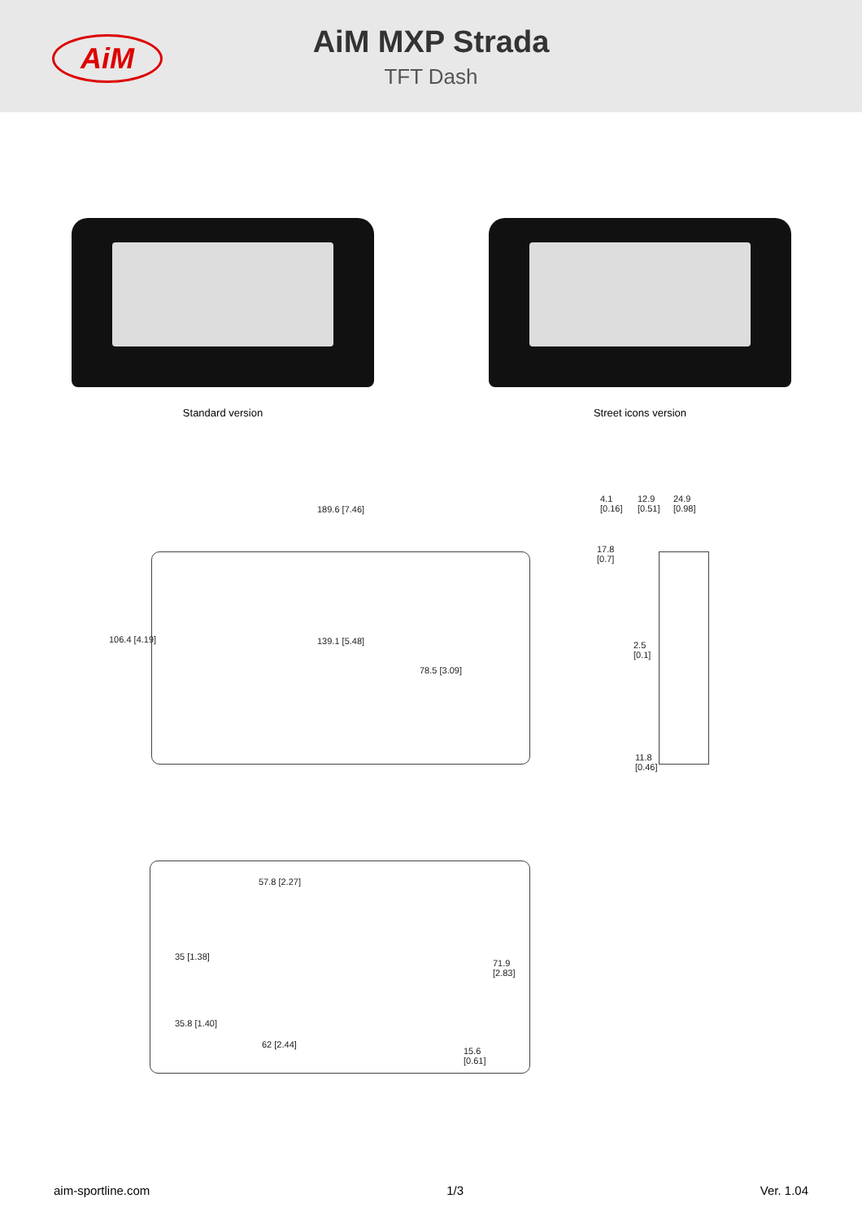AiM
AiM MXP Strada
TFT Dash
Standard version Street icons version
189.6 [7.46]
139.1 [5.48]
106.4 [4.19]
78.5 [3.09]
4.1
[0.16]
12.9
[0.51]
24.9
[0.98]
17.8
[0.7]
2.5
[0.1]
11.8
[0.46]
57.8 [2.27]
35 [1.38]
35.8 [1.40]
71.9
[2.83]
62 [2.44]
15.6
[0.61]
aim-sportline.com 1/3 Ver. 1.04